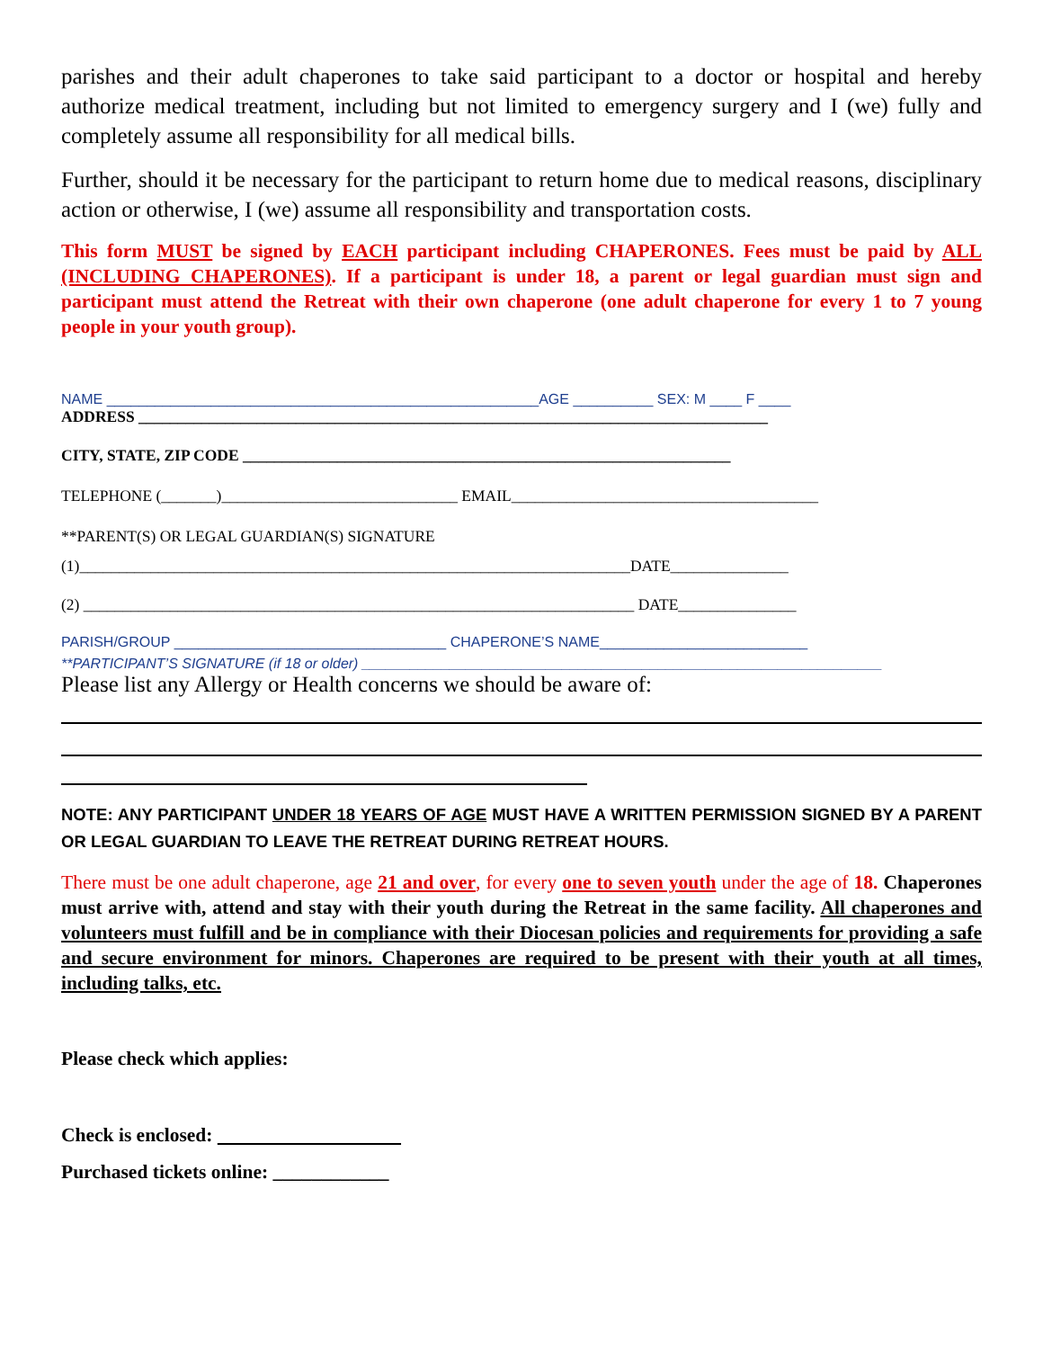parishes and their adult chaperones to take said participant to a doctor or hospital and hereby authorize medical treatment, including but not limited to emergency surgery and I (we) fully and completely assume all responsibility for all medical bills.
Further, should it be necessary for the participant to return home due to medical reasons, disciplinary action or otherwise, I (we) assume all responsibility and transportation costs.
This form MUST be signed by EACH participant including CHAPERONES. Fees must be paid by ALL (INCLUDING CHAPERONES). If a participant is under 18, a parent or legal guardian must sign and participant must attend the Retreat with their own chaperone (one adult chaperone for every 1 to 7 young people in your youth group).
NAME ______________________________________________________AGE __________ SEX: M ____ F ____
ADDRESS ________________________________________________________________________________
CITY, STATE, ZIP CODE ______________________________________________________________
TELEPHONE (_______)______________________________ EMAIL_______________________________________
**PARENT(S) OR LEGAL GUARDIAN(S) SIGNATURE
(1)______________________________________________________________________DATE_______________
(2) ______________________________________________________________________ DATE_______________
PARISH/GROUP __________________________________ CHAPERONE’S NAME__________________________
**PARTICIPANT’S SIGNATURE (if 18 or older) _________________________________________________________________
Please list any Allergy or Health concerns we should be aware of:
NOTE: ANY PARTICIPANT UNDER 18 YEARS OF AGE MUST HAVE A WRITTEN PERMISSION SIGNED BY A PARENT OR LEGAL GUARDIAN TO LEAVE THE RETREAT DURING RETREAT HOURS.
There must be one adult chaperone, age 21 and over, for every one to seven youth under the age of 18. Chaperones must arrive with, attend and stay with their youth during the Retreat in the same facility. All chaperones and volunteers must fulfill and be in compliance with their Diocesan policies and requirements for providing a safe and secure environment for minors. Chaperones are required to be present with their youth at all times, including talks, etc.
Please check which applies:
Check is enclosed:
Purchased tickets online: ____________